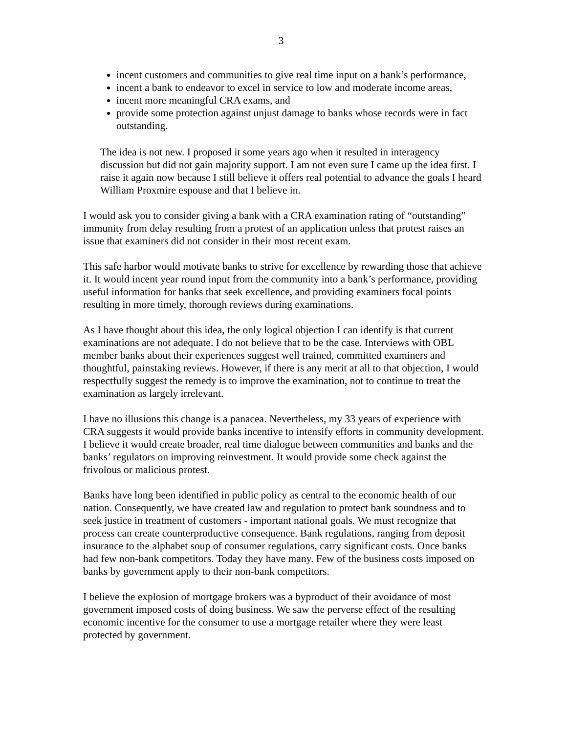3
incent customers and communities to give real time input on a bank’s performance,
incent a bank to endeavor to excel in service to low and moderate income areas,
incent more meaningful CRA exams, and
provide some protection against unjust damage to banks whose records were in fact outstanding.
The idea is not new. I proposed it some years ago when it resulted in interagency discussion but did not gain majority support. I am not even sure I came up the idea first. I raise it again now because I still believe it offers real potential to advance the goals I heard William Proxmire espouse and that I believe in.
I would ask you to consider giving a bank with a CRA examination rating of “outstanding” immunity from delay resulting from a protest of an application unless that protest raises an issue that examiners did not consider in their most recent exam.
This safe harbor would motivate banks to strive for excellence by rewarding those that achieve it. It would incent year round input from the community into a bank’s performance, providing useful information for banks that seek excellence, and providing examiners focal points resulting in more timely, thorough reviews during examinations.
As I have thought about this idea, the only logical objection I can identify is that current examinations are not adequate. I do not believe that to be the case. Interviews with OBL member banks about their experiences suggest well trained, committed examiners and thoughtful, painstaking reviews. However, if there is any merit at all to that objection, I would respectfully suggest the remedy is to improve the examination, not to continue to treat the examination as largely irrelevant.
I have no illusions this change is a panacea. Nevertheless, my 33 years of experience with CRA suggests it would provide banks incentive to intensify efforts in community development. I believe it would create broader, real time dialogue between communities and banks and the banks’ regulators on improving reinvestment. It would provide some check against the frivolous or malicious protest.
Banks have long been identified in public policy as central to the economic health of our nation. Consequently, we have created law and regulation to protect bank soundness and to seek justice in treatment of customers - important national goals. We must recognize that process can create counterproductive consequence. Bank regulations, ranging from deposit insurance to the alphabet soup of consumer regulations, carry significant costs. Once banks had few non-bank competitors. Today they have many. Few of the business costs imposed on banks by government apply to their non-bank competitors.
I believe the explosion of mortgage brokers was a byproduct of their avoidance of most government imposed costs of doing business. We saw the perverse effect of the resulting economic incentive for the consumer to use a mortgage retailer where they were least protected by government.